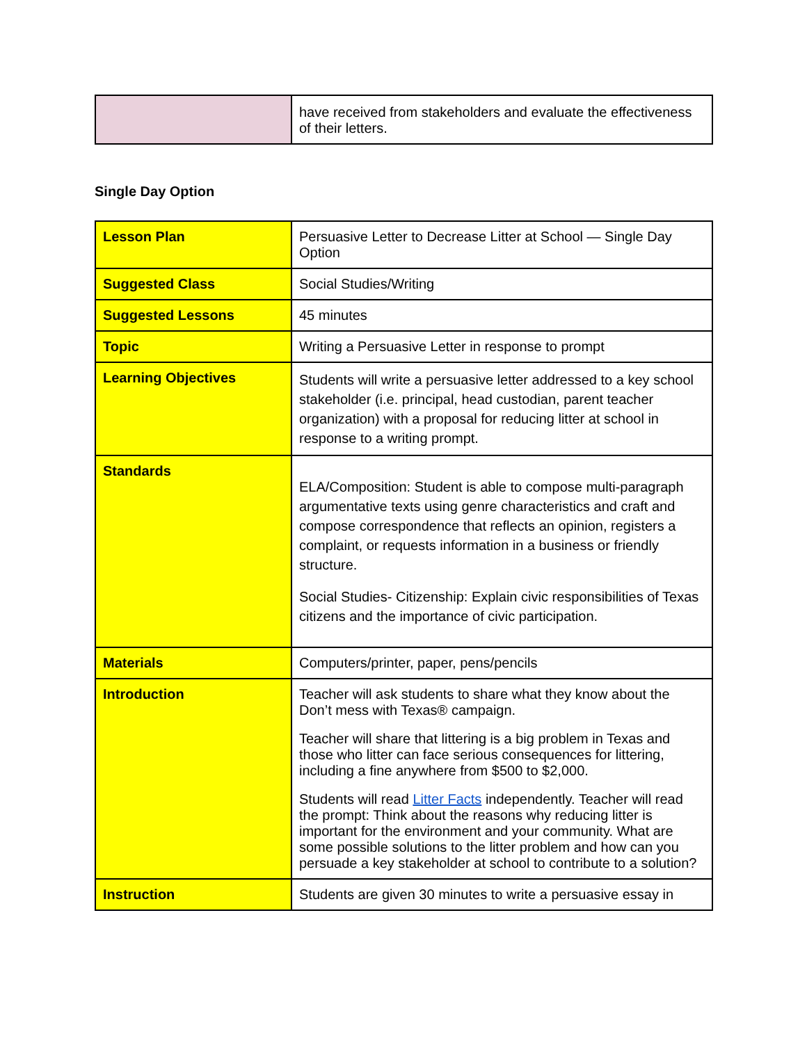| | have received from stakeholders and evaluate the effectiveness of their letters. |
Single Day Option
| Lesson Plan | Persuasive Letter to Decrease Litter at School — Single Day Option |
| Suggested Class | Social Studies/Writing |
| Suggested Lessons | 45 minutes |
| Topic | Writing a Persuasive Letter in response to prompt |
| Learning Objectives | Students will write a persuasive letter addressed to a key school stakeholder (i.e. principal, head custodian, parent teacher organization) with a proposal for reducing litter at school in response to a writing prompt. |
| Standards | ELA/Composition: Student is able to compose multi-paragraph argumentative texts using genre characteristics and craft and compose correspondence that reflects an opinion, registers a complaint, or requests information in a business or friendly structure. Social Studies- Citizenship: Explain civic responsibilities of Texas citizens and the importance of civic participation. |
| Materials | Computers/printer, paper, pens/pencils |
| Introduction | Teacher will ask students to share what they know about the Don’t mess with Texas® campaign. Teacher will share that littering is a big problem in Texas and those who litter can face serious consequences for littering, including a fine anywhere from $500 to $2,000. Students will read Litter Facts independently. Teacher will read the prompt: Think about the reasons why reducing litter is important for the environment and your community. What are some possible solutions to the litter problem and how can you persuade a key stakeholder at school to contribute to a solution? |
| Instruction | Students are given 30 minutes to write a persuasive essay in |